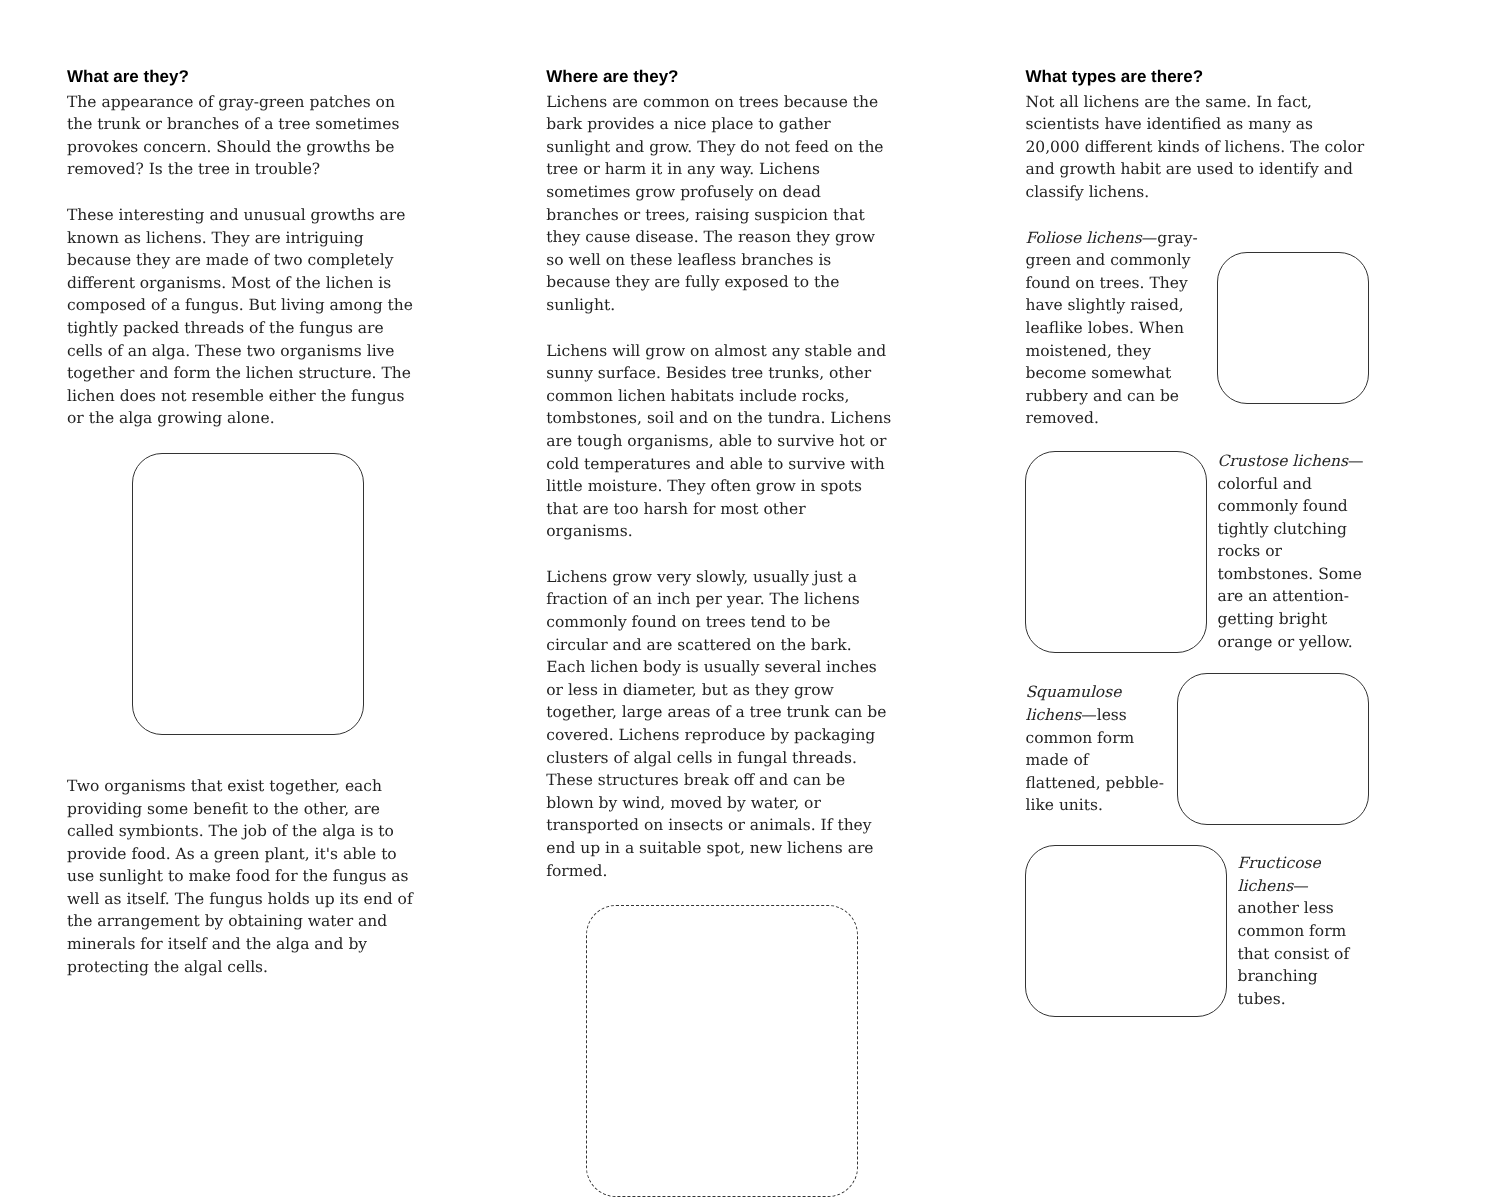What are they?
The appearance of gray-green patches on the trunk or branches of a tree sometimes provokes concern. Should the growths be removed? Is the tree in trouble?
These interesting and unusual growths are known as lichens. They are intriguing because they are made of two completely different organisms. Most of the lichen is composed of a fungus. But living among the tightly packed threads of the fungus are cells of an alga. These two organisms live together and form the lichen structure. The lichen does not resemble either the fungus or the alga growing alone.
Two organisms that exist together, each providing some benefit to the other, are called symbionts. The job of the alga is to provide food. As a green plant, it's able to use sunlight to make food for the fungus as well as itself. The fungus holds up its end of the arrangement by obtaining water and minerals for itself and the alga and by protecting the algal cells.
Where are they?
Lichens are common on trees because the bark provides a nice place to gather sunlight and grow. They do not feed on the tree or harm it in any way. Lichens sometimes grow profusely on dead branches or trees, raising suspicion that they cause disease. The reason they grow so well on these leafless branches is because they are fully exposed to the sunlight.
Lichens will grow on almost any stable and sunny surface. Besides tree trunks, other common lichen habitats include rocks, tombstones, soil and on the tundra. Lichens are tough organisms, able to survive hot or cold temperatures and able to survive with little moisture. They often grow in spots that are too harsh for most other organisms.
Lichens grow very slowly, usually just a fraction of an inch per year. The lichens commonly found on trees tend to be circular and are scattered on the bark. Each lichen body is usually several inches or less in diameter, but as they grow together, large areas of a tree trunk can be covered. Lichens reproduce by packaging clusters of algal cells in fungal threads. These structures break off and can be blown by wind, moved by water, or transported on insects or animals. If they end up in a suitable spot, new lichens are formed.
What types are there?
Not all lichens are the same. In fact, scientists have identified as many as 20,000 different kinds of lichens. The color and growth habit are used to identify and classify lichens.
Foliose lichens—gray-green and commonly found on trees. They have slightly raised, leaflike lobes. When moistened, they become somewhat rubbery and can be removed.
Crustose lichens—colorful and commonly found tightly clutching rocks or tombstones. Some are an attention-getting bright orange or yellow.
Squamulose lichens—less common form made of flattened, pebble-like units.
Fructicose lichens—another less common form that consist of branching tubes.